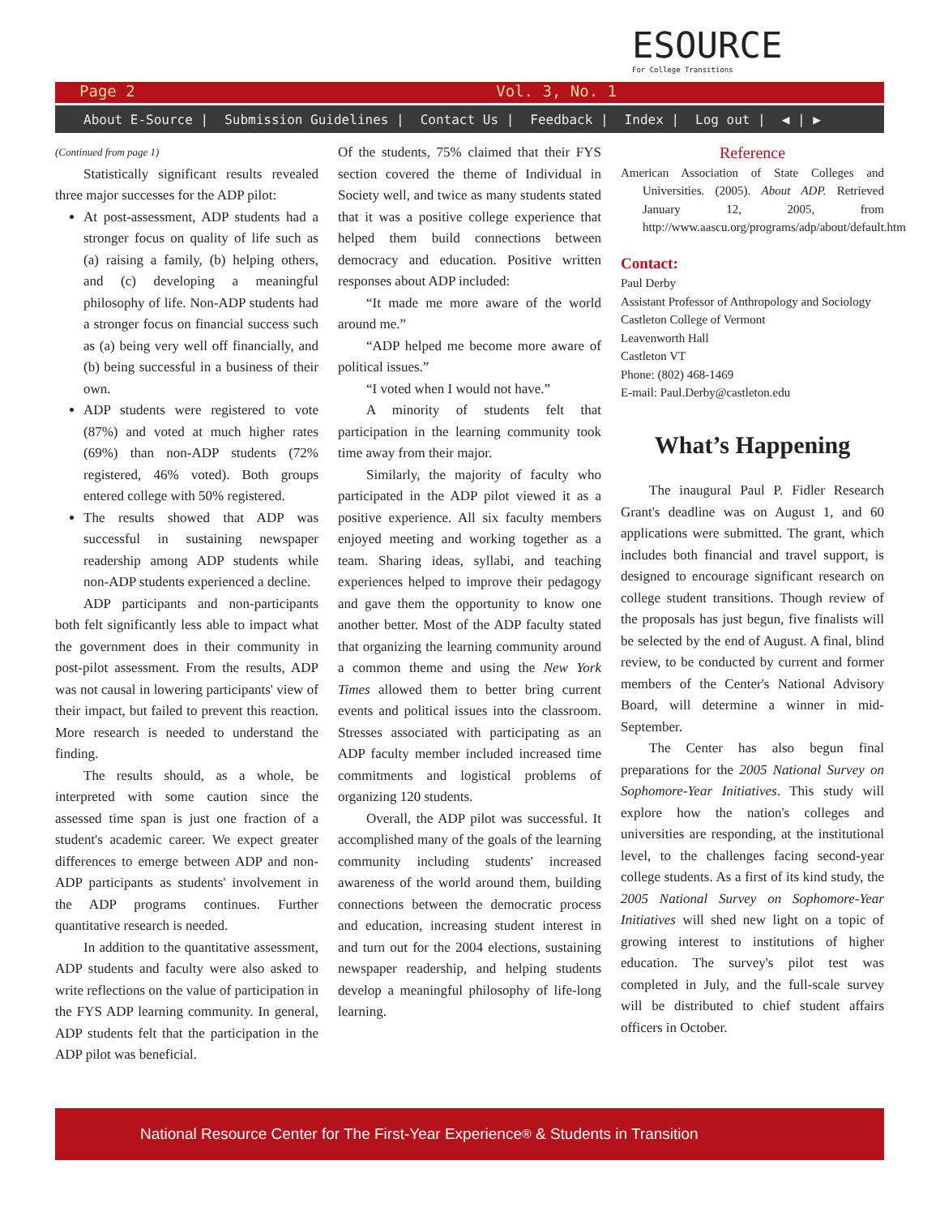ESOURCE
For College Transitions
Page 2 Vol. 3, No. 1
About E-Source | Submission Guidelines | Contact Us | Feedback | Index | Log out | ◀ | ▶
(Continued from page 1)
Statistically significant results revealed three major successes for the ADP pilot:
At post-assessment, ADP students had a stronger focus on quality of life such as (a) raising a family, (b) helping others, and (c) developing a meaningful philosophy of life. Non-ADP students had a stronger focus on financial success such as (a) being very well off financially, and (b) being successful in a business of their own.
ADP students were registered to vote (87%) and voted at much higher rates (69%) than non-ADP students (72% registered, 46% voted). Both groups entered college with 50% registered.
The results showed that ADP was successful in sustaining newspaper readership among ADP students while non-ADP students experienced a decline.
ADP participants and non-participants both felt significantly less able to impact what the government does in their community in post-pilot assessment. From the results, ADP was not causal in lowering participants' view of their impact, but failed to prevent this reaction. More research is needed to understand the finding.
The results should, as a whole, be interpreted with some caution since the assessed time span is just one fraction of a student's academic career. We expect greater differences to emerge between ADP and non-ADP participants as students' involvement in the ADP programs continues. Further quantitative research is needed.
In addition to the quantitative assessment, ADP students and faculty were also asked to write reflections on the value of participation in the FYS ADP learning community. In general, ADP students felt that the participation in the ADP pilot was beneficial.
Of the students, 75% claimed that their FYS section covered the theme of Individual in Society well, and twice as many students stated that it was a positive college experience that helped them build connections between democracy and education. Positive written responses about ADP included:
“It made me more aware of the world around me.”
“ADP helped me become more aware of political issues.”
“I voted when I would not have.”
A minority of students felt that participation in the learning community took time away from their major.
Similarly, the majority of faculty who participated in the ADP pilot viewed it as a positive experience. All six faculty members enjoyed meeting and working together as a team. Sharing ideas, syllabi, and teaching experiences helped to improve their pedagogy and gave them the opportunity to know one another better. Most of the ADP faculty stated that organizing the learning community around a common theme and using the New York Times allowed them to better bring current events and political issues into the classroom. Stresses associated with participating as an ADP faculty member included increased time commitments and logistical problems of organizing 120 students.
Overall, the ADP pilot was successful. It accomplished many of the goals of the learning community including students' increased awareness of the world around them, building connections between the democratic process and education, increasing student interest in and turn out for the 2004 elections, sustaining newspaper readership, and helping students develop a meaningful philosophy of life-long learning.
Reference
American Association of State Colleges and Universities. (2005). About ADP. Retrieved January 12, 2005, from http://www.aascu.org/programs/adp/about/default.htm
Contact:
Paul Derby
Assistant Professor of Anthropology and Sociology
Castleton College of Vermont
Leavenworth Hall
Castleton VT
Phone: (802) 468-1469
E-mail: Paul.Derby@castleton.edu
What’s Happening
The inaugural Paul P. Fidler Research Grant's deadline was on August 1, and 60 applications were submitted. The grant, which includes both financial and travel support, is designed to encourage significant research on college student transitions. Though review of the proposals has just begun, five finalists will be selected by the end of August. A final, blind review, to be conducted by current and former members of the Center's National Advisory Board, will determine a winner in mid-September.
The Center has also begun final preparations for the 2005 National Survey on Sophomore-Year Initiatives. This study will explore how the nation's colleges and universities are responding, at the institutional level, to the challenges facing second-year college students. As a first of its kind study, the 2005 National Survey on Sophomore-Year Initiatives will shed new light on a topic of growing interest to institutions of higher education. The survey's pilot test was completed in July, and the full-scale survey will be distributed to chief student affairs officers in October.
National Resource Center for The First-Year Experience<sup>®</sup> & Students in Transition